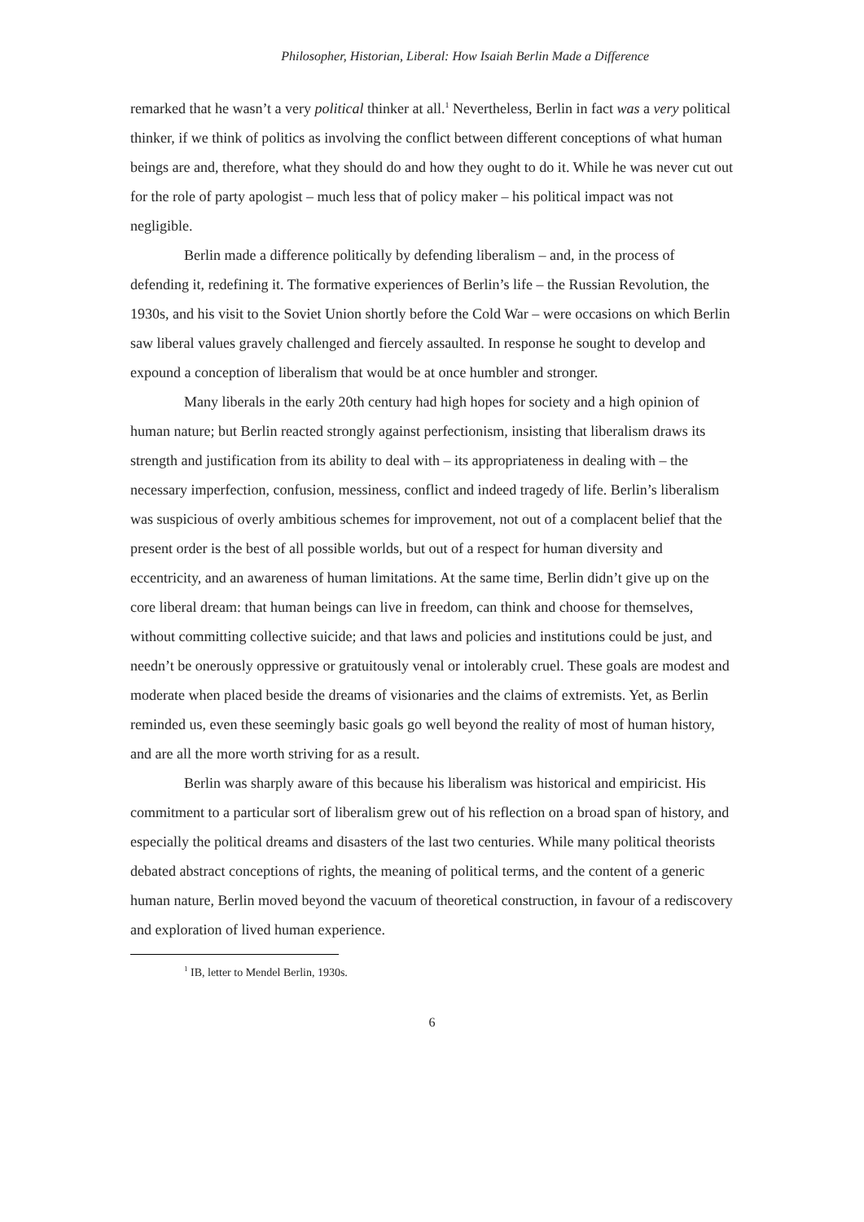Philosopher, Historian, Liberal: How Isaiah Berlin Made a Difference
remarked that he wasn’t a very political thinker at all.<sup>1</sup> Nevertheless, Berlin in fact was a very political thinker, if we think of politics as involving the conflict between different conceptions of what human beings are and, therefore, what they should do and how they ought to do it. While he was never cut out for the role of party apologist – much less that of policy maker – his political impact was not negligible.
Berlin made a difference politically by defending liberalism – and, in the process of defending it, redefining it. The formative experiences of Berlin’s life – the Russian Revolution, the 1930s, and his visit to the Soviet Union shortly before the Cold War – were occasions on which Berlin saw liberal values gravely challenged and fiercely assaulted. In response he sought to develop and expound a conception of liberalism that would be at once humbler and stronger.
Many liberals in the early 20th century had high hopes for society and a high opinion of human nature; but Berlin reacted strongly against perfectionism, insisting that liberalism draws its strength and justification from its ability to deal with – its appropriateness in dealing with – the necessary imperfection, confusion, messiness, conflict and indeed tragedy of life. Berlin’s liberalism was suspicious of overly ambitious schemes for improvement, not out of a complacent belief that the present order is the best of all possible worlds, but out of a respect for human diversity and eccentricity, and an awareness of human limitations. At the same time, Berlin didn’t give up on the core liberal dream: that human beings can live in freedom, can think and choose for themselves, without committing collective suicide; and that laws and policies and institutions could be just, and needn’t be onerously oppressive or gratuitously venal or intolerably cruel. These goals are modest and moderate when placed beside the dreams of visionaries and the claims of extremists. Yet, as Berlin reminded us, even these seemingly basic goals go well beyond the reality of most of human history, and are all the more worth striving for as a result.
Berlin was sharply aware of this because his liberalism was historical and empiricist. His commitment to a particular sort of liberalism grew out of his reflection on a broad span of history, and especially the political dreams and disasters of the last two centuries. While many political theorists debated abstract conceptions of rights, the meaning of political terms, and the content of a generic human nature, Berlin moved beyond the vacuum of theoretical construction, in favour of a rediscovery and exploration of lived human experience.
<sup>1</sup> IB, letter to Mendel Berlin, 1930s.
6